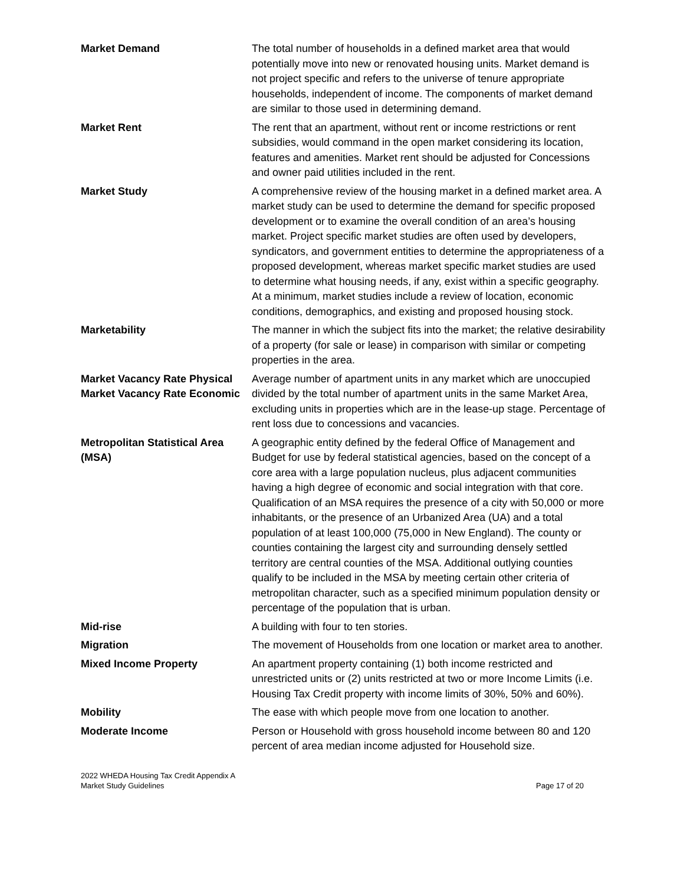| Market Demand | The total number of households in a defined market area that would potentially move into new or renovated housing units. Market demand is not project specific and refers to the universe of tenure appropriate households, independent of income. The components of market demand are similar to those used in determining demand. |
| Market Rent | The rent that an apartment, without rent or income restrictions or rent subsidies, would command in the open market considering its location, features and amenities. Market rent should be adjusted for Concessions and owner paid utilities included in the rent. |
| Market Study | A comprehensive review of the housing market in a defined market area. A market study can be used to determine the demand for specific proposed development or to examine the overall condition of an area’s housing market. Project specific market studies are often used by developers, syndicators, and government entities to determine the appropriateness of a proposed development, whereas market specific market studies are used to determine what housing needs, if any, exist within a specific geography. At a minimum, market studies include a review of location, economic conditions, demographics, and existing and proposed housing stock. |
| Marketability | The manner in which the subject fits into the market; the relative desirability of a property (for sale or lease) in comparison with similar or competing properties in the area. |
| Market Vacancy Rate Physical Market Vacancy Rate Economic | Average number of apartment units in any market which are unoccupied divided by the total number of apartment units in the same Market Area, excluding units in properties which are in the lease-up stage. Percentage of rent loss due to concessions and vacancies. |
| Metropolitan Statistical Area (MSA) | A geographic entity defined by the federal Office of Management and Budget for use by federal statistical agencies, based on the concept of a core area with a large population nucleus, plus adjacent communities having a high degree of economic and social integration with that core. Qualification of an MSA requires the presence of a city with 50,000 or more inhabitants, or the presence of an Urbanized Area (UA) and a total population of at least 100,000 (75,000 in New England). The county or counties containing the largest city and surrounding densely settled territory are central counties of the MSA. Additional outlying counties qualify to be included in the MSA by meeting certain other criteria of metropolitan character, such as a specified minimum population density or percentage of the population that is urban. |
| Mid-rise | A building with four to ten stories. |
| Migration | The movement of Households from one location or market area to another. |
| Mixed Income Property | An apartment property containing (1) both income restricted and unrestricted units or (2) units restricted at two or more Income Limits (i.e. Housing Tax Credit property with income limits of 30%, 50% and 60%). |
| Mobility | The ease with which people move from one location to another. |
| Moderate Income | Person or Household with gross household income between 80 and 120 percent of area median income adjusted for Household size. |
2022 WHEDA Housing Tax Credit Appendix A
Market Study Guidelines
Page 17 of 20